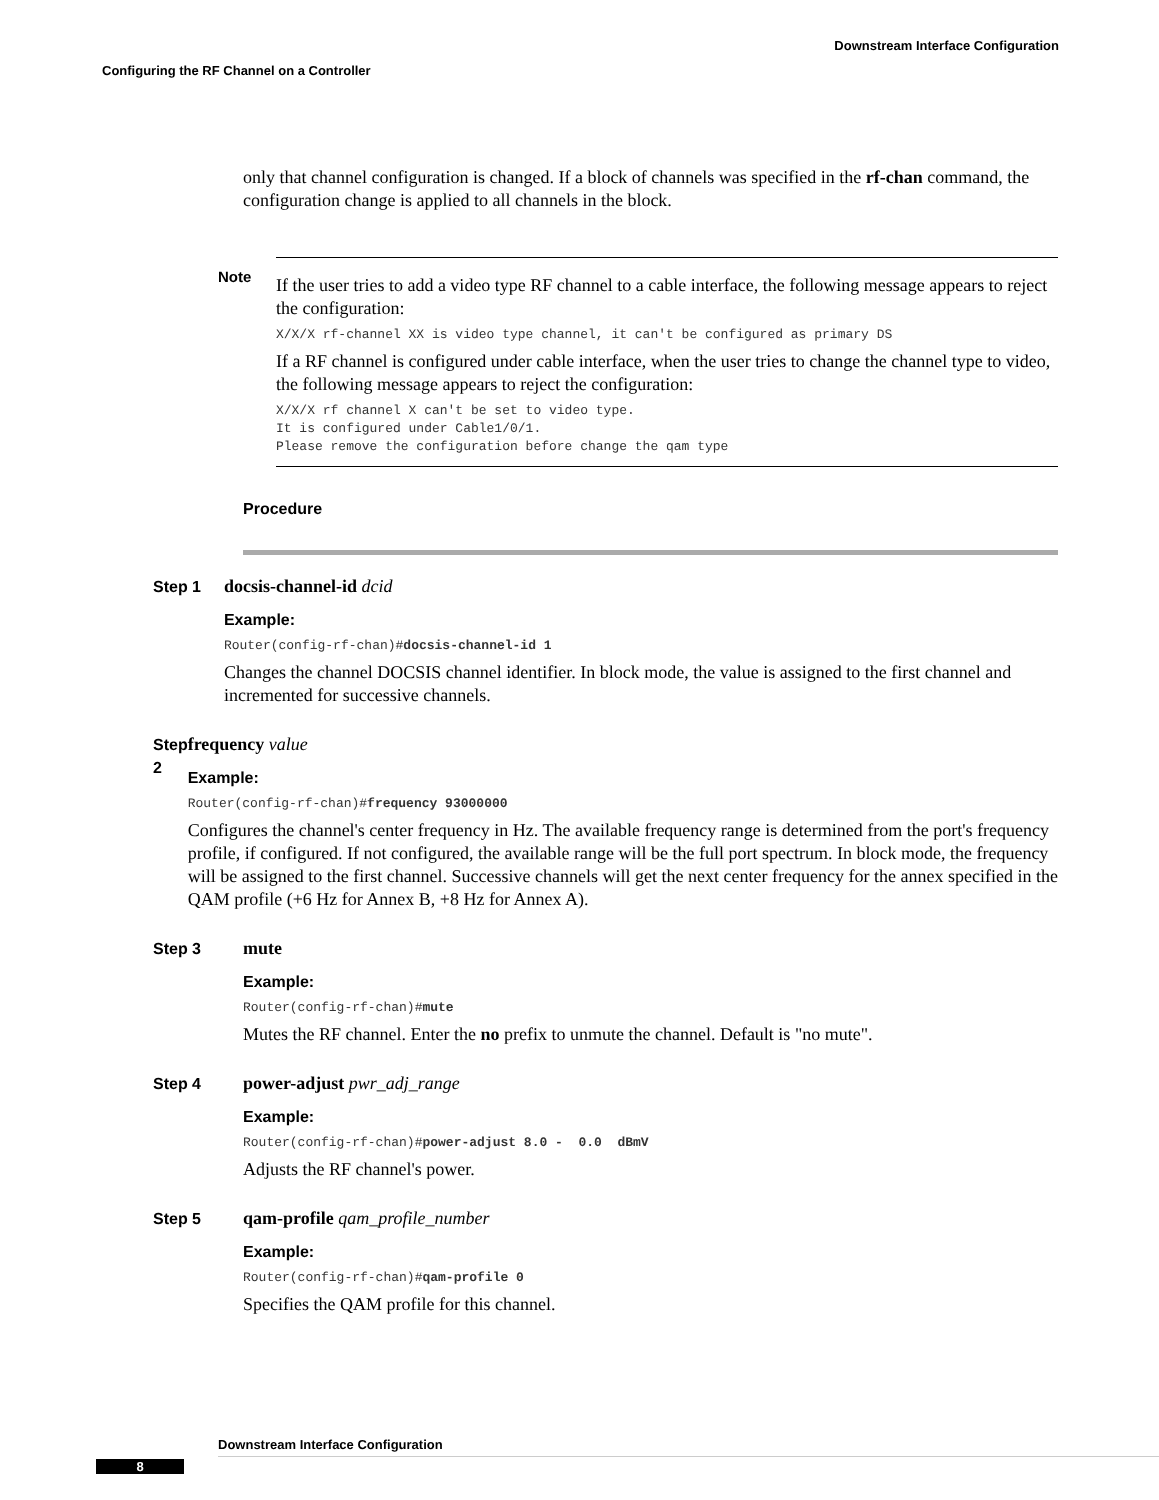Downstream Interface Configuration
Configuring the RF Channel on a Controller
only that channel configuration is changed. If a block of channels was specified in the rf-chan command, the configuration change is applied to all channels in the block.
Note
If the user tries to add a video type RF channel to a cable interface, the following message appears to reject the configuration:
X/X/X rf-channel XX is video type channel, it can't be configured as primary DS
If a RF channel is configured under cable interface, when the user tries to change the channel type to video, the following message appears to reject the configuration:
X/X/X rf channel X can't be set to video type. It is configured under Cable1/0/1. Please remove the configuration before change the qam type
Procedure
Step 1 docsis-channel-id dcid
Example:
Router(config-rf-chan)#docsis-channel-id 1
Changes the channel DOCSIS channel identifier. In block mode, the value is assigned to the first channel and incremented for successive channels.
Step 2 frequency value
Example:
Router(config-rf-chan)#frequency 93000000
Configures the channel's center frequency in Hz. The available frequency range is determined from the port's frequency profile, if configured. If not configured, the available range will be the full port spectrum. In block mode, the frequency will be assigned to the first channel. Successive channels will get the next center frequency for the annex specified in the QAM profile (+6 Hz for Annex B, +8 Hz for Annex A).
Step 3 mute
Example:
Router(config-rf-chan)#mute
Mutes the RF channel. Enter the no prefix to unmute the channel. Default is "no mute".
Step 4 power-adjust pwr_adj_range
Example:
Router(config-rf-chan)#power-adjust 8.0 - 0.0 dBmV
Adjusts the RF channel's power.
Step 5 qam-profile qam_profile_number
Example:
Router(config-rf-chan)#qam-profile 0
Specifies the QAM profile for this channel.
Downstream Interface Configuration
8